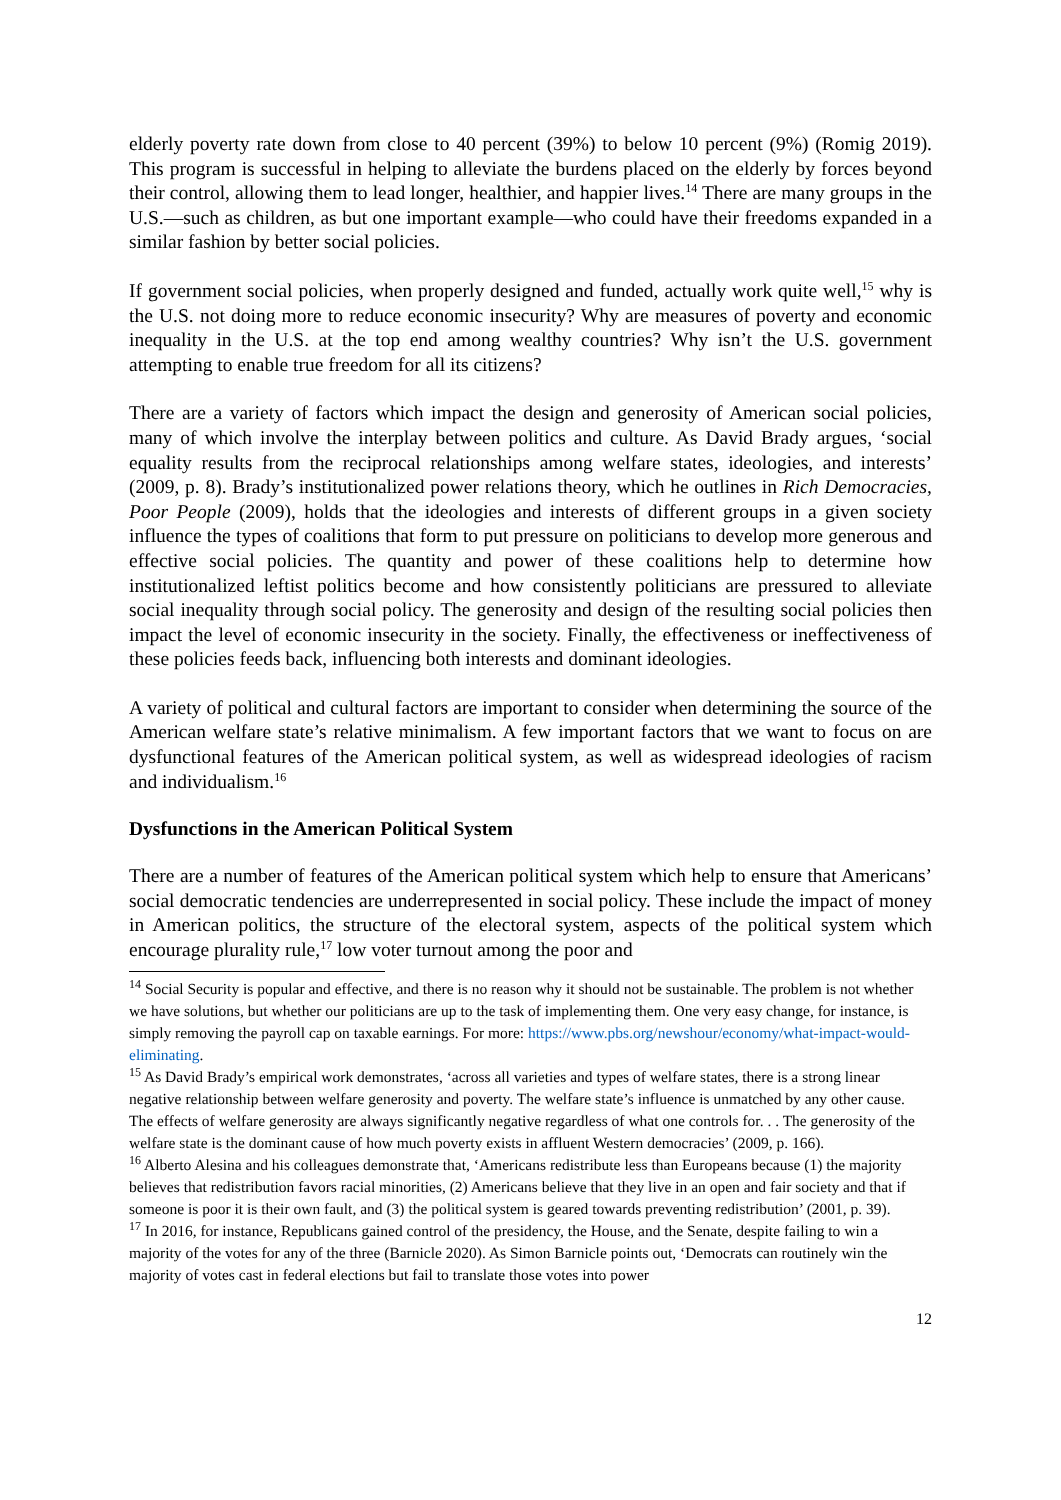elderly poverty rate down from close to 40 percent (39%) to below 10 percent (9%) (Romig 2019). This program is successful in helping to alleviate the burdens placed on the elderly by forces beyond their control, allowing them to lead longer, healthier, and happier lives.<sup>14</sup> There are many groups in the U.S.—such as children, as but one important example—who could have their freedoms expanded in a similar fashion by better social policies.
If government social policies, when properly designed and funded, actually work quite well,<sup>15</sup> why is the U.S. not doing more to reduce economic insecurity? Why are measures of poverty and economic inequality in the U.S. at the top end among wealthy countries? Why isn’t the U.S. government attempting to enable true freedom for all its citizens?
There are a variety of factors which impact the design and generosity of American social policies, many of which involve the interplay between politics and culture. As David Brady argues, ‘social equality results from the reciprocal relationships among welfare states, ideologies, and interests’ (2009, p. 8). Brady’s institutionalized power relations theory, which he outlines in Rich Democracies, Poor People (2009), holds that the ideologies and interests of different groups in a given society influence the types of coalitions that form to put pressure on politicians to develop more generous and effective social policies. The quantity and power of these coalitions help to determine how institutionalized leftist politics become and how consistently politicians are pressured to alleviate social inequality through social policy. The generosity and design of the resulting social policies then impact the level of economic insecurity in the society. Finally, the effectiveness or ineffectiveness of these policies feeds back, influencing both interests and dominant ideologies.
A variety of political and cultural factors are important to consider when determining the source of the American welfare state’s relative minimalism. A few important factors that we want to focus on are dysfunctional features of the American political system, as well as widespread ideologies of racism and individualism.<sup>16</sup>
Dysfunctions in the American Political System
There are a number of features of the American political system which help to ensure that Americans’ social democratic tendencies are underrepresented in social policy. These include the impact of money in American politics, the structure of the electoral system, aspects of the political system which encourage plurality rule,<sup>17</sup> low voter turnout among the poor and
<sup>14</sup> Social Security is popular and effective, and there is no reason why it should not be sustainable. The problem is not whether we have solutions, but whether our politicians are up to the task of implementing them. One very easy change, for instance, is simply removing the payroll cap on taxable earnings. For more: https://www.pbs.org/newshour/economy/what-impact-would-eliminating.
<sup>15</sup> As David Brady’s empirical work demonstrates, ‘across all varieties and types of welfare states, there is a strong linear negative relationship between welfare generosity and poverty. The welfare state’s influence is unmatched by any other cause. The effects of welfare generosity are always significantly negative regardless of what one controls for. . . The generosity of the welfare state is the dominant cause of how much poverty exists in affluent Western democracies’ (2009, p. 166).
<sup>16</sup> Alberto Alesina and his colleagues demonstrate that, ‘Americans redistribute less than Europeans because (1) the majority believes that redistribution favors racial minorities, (2) Americans believe that they live in an open and fair society and that if someone is poor it is their own fault, and (3) the political system is geared towards preventing redistribution’ (2001, p. 39).
<sup>17</sup> In 2016, for instance, Republicans gained control of the presidency, the House, and the Senate, despite failing to win a majority of the votes for any of the three (Barnicle 2020). As Simon Barnicle points out, ‘Democrats can routinely win the majority of votes cast in federal elections but fail to translate those votes into power
12